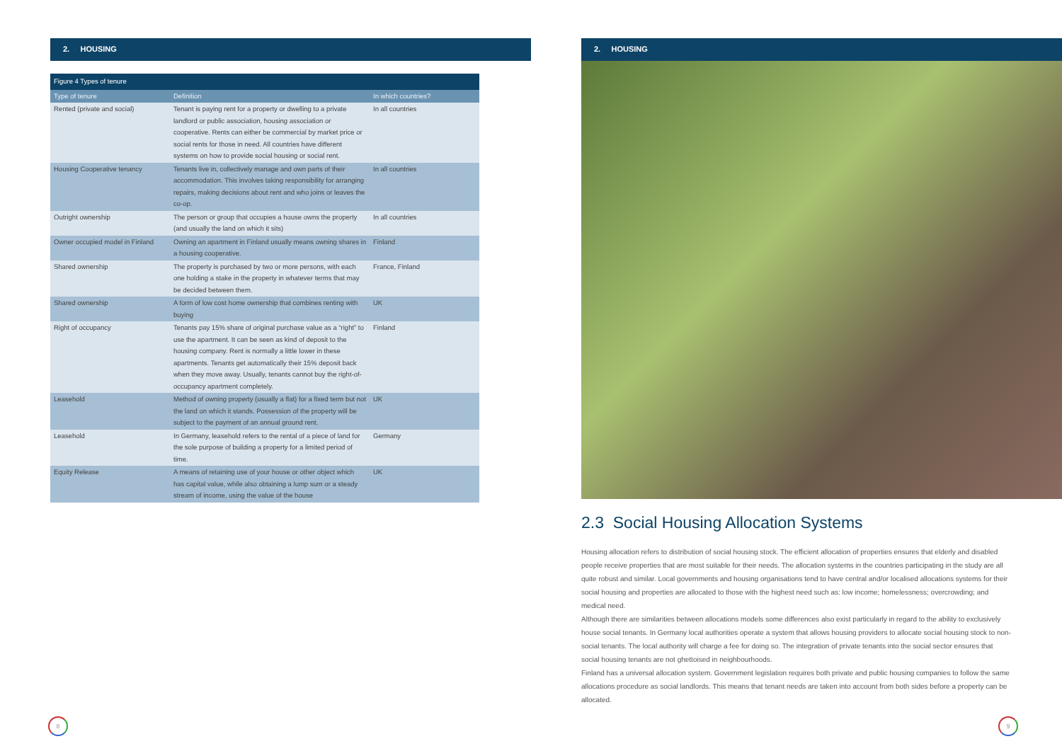2. HOUSING
| Figure 4 Types of tenure | | |
| Type of tenure | Definition | In which countries? |
| Rented (private and social) | Tenant is paying rent for a property or dwelling to a private landlord or public association, housing association or cooperative. Rents can either be commercial by market price or social rents for those in need. All countries have different systems on how to provide social housing or social rent. | In all countries |
| Housing Cooperative tenancy | Tenants live in, collectively manage and own parts of their accommodation. This involves taking responsibility for arranging repairs, making decisions about rent and who joins or leaves the co-op. | In all countries |
| Outright ownership | The person or group that occupies a house owns the property (and usually the land on which it sits) | In all countries |
| Owner occupied model in Finland | Owning an apartment in Finland usually means owning shares in a housing cooperative. | Finland |
| Shared ownership | The property is purchased by two or more persons, with each one holding a stake in the property in whatever terms that may be decided between them. | France, Finland |
| Shared ownership | A form of low cost home ownership that combines renting with buying | UK |
| Right of occupancy | Tenants pay 15% share of original purchase value as a “right” to use the apartment. It can be seen as kind of deposit to the housing company. Rent is normally a little lower in these apartments. Tenants get automatically their 15% deposit back when they move away. Usually, tenants cannot buy the right-of-occupancy apartment completely. | Finland |
| Leasehold | Method of owning property (usually a flat) for a fixed term but not the land on which it stands. Possession of the property will be subject to the payment of an annual ground rent. | UK |
| Leasehold | In Germany, leasehold refers to the rental of a piece of land for the sole purpose of building a property for a limited period of time. | Germany |
| Equity Release | A means of retaining use of your house or other object which has capital value, while also obtaining a lump sum or a steady stream of income, using the value of the house | UK |
8
2. HOUSING
2.3 Social Housing Allocation Systems
Housing allocation refers to distribution of social housing stock. The efficient allocation of properties ensures that elderly and disabled people receive properties that are most suitable for their needs. The allocation systems in the countries participating in the study are all quite robust and similar. Local governments and housing organisations tend to have central and/or localised allocations systems for their social housing and properties are allocated to those with the highest need such as: low income; homelessness; overcrowding; and medical need.
Although there are similarities between allocations models some differences also exist particularly in regard to the ability to exclusively house social tenants. In Germany local authorities operate a system that allows housing providers to allocate social housing stock to non-social tenants. The local authority will charge a fee for doing so. The integration of private tenants into the social sector ensures that social housing tenants are not ghettoised in neighbourhoods.
Finland has a universal allocation system. Government legislation requires both private and public housing companies to follow the same allocations procedure as social landlords. This means that tenant needs are taken into account from both sides before a property can be allocated.
9